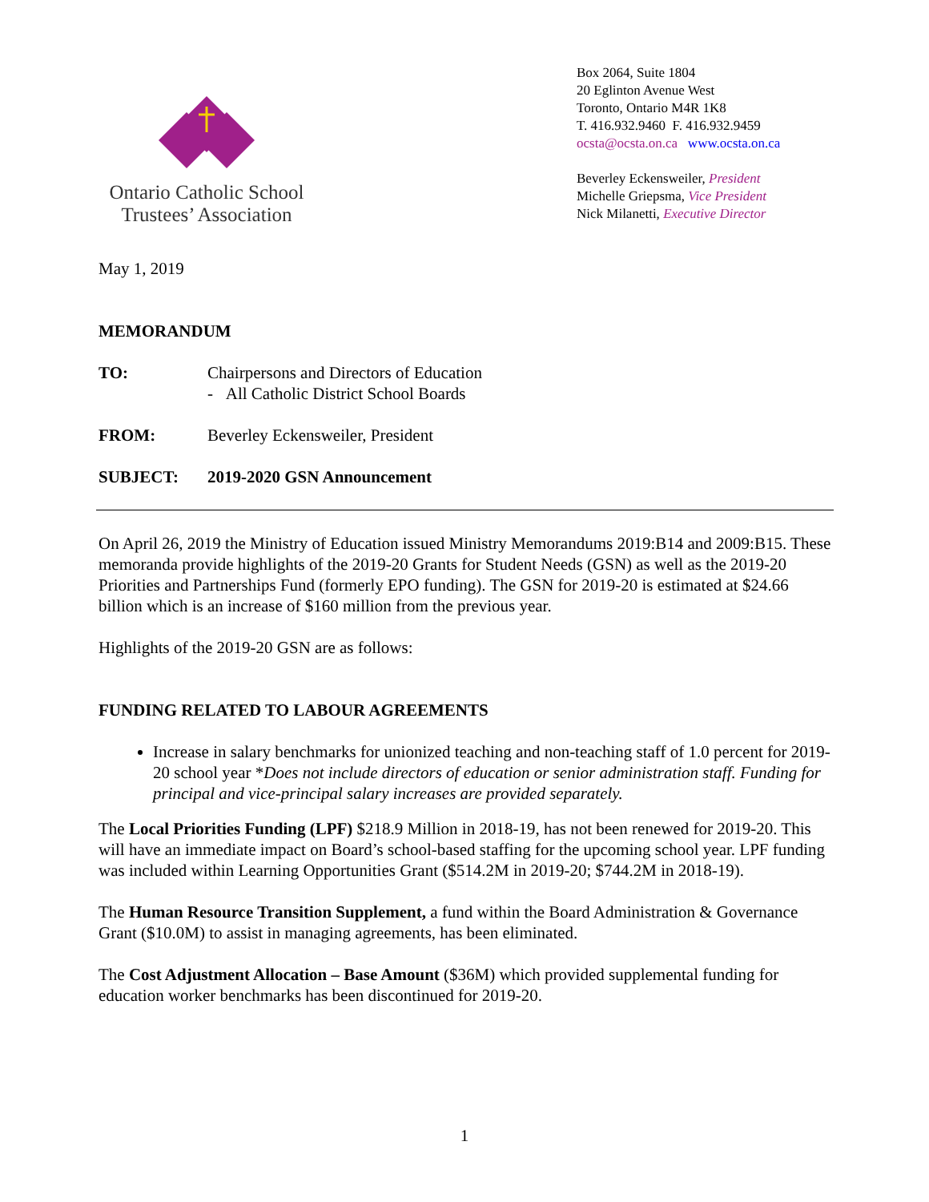Ontario Catholic School
Trustees’ Association
Box 2064, Suite 1804
20 Eglinton Avenue West
Toronto, Ontario M4R 1K8
T. 416.932.9460 F. 416.932.9459
ocsta@ocsta.on.ca www.ocsta.on.ca
Beverley Eckensweiler, President
Michelle Griepsma, Vice President
Nick Milanetti, Executive Director
May 1, 2019
MEMORANDUM
TO: Chairpersons and Directors of Education
- All Catholic District School Boards
FROM: Beverley Eckensweiler, President
SUBJECT: 2019-2020 GSN Announcement
On April 26, 2019 the Ministry of Education issued Ministry Memorandums 2019:B14 and 2009:B15. These memoranda provide highlights of the 2019-20 Grants for Student Needs (GSN) as well as the 2019-20 Priorities and Partnerships Fund (formerly EPO funding). The GSN for 2019-20 is estimated at $24.66 billion which is an increase of $160 million from the previous year.
Highlights of the 2019-20 GSN are as follows:
FUNDING RELATED TO LABOUR AGREEMENTS
Increase in salary benchmarks for unionized teaching and non-teaching staff of 1.0 percent for 2019-20 school year *Does not include directors of education or senior administration staff. Funding for principal and vice-principal salary increases are provided separately.
The Local Priorities Funding (LPF) $218.9 Million in 2018-19, has not been renewed for 2019-20. This will have an immediate impact on Board’s school-based staffing for the upcoming school year. LPF funding was included within Learning Opportunities Grant ($514.2M in 2019-20; $744.2M in 2018-19).
The Human Resource Transition Supplement, a fund within the Board Administration & Governance Grant ($10.0M) to assist in managing agreements, has been eliminated.
The Cost Adjustment Allocation – Base Amount ($36M) which provided supplemental funding for education worker benchmarks has been discontinued for 2019-20.
1